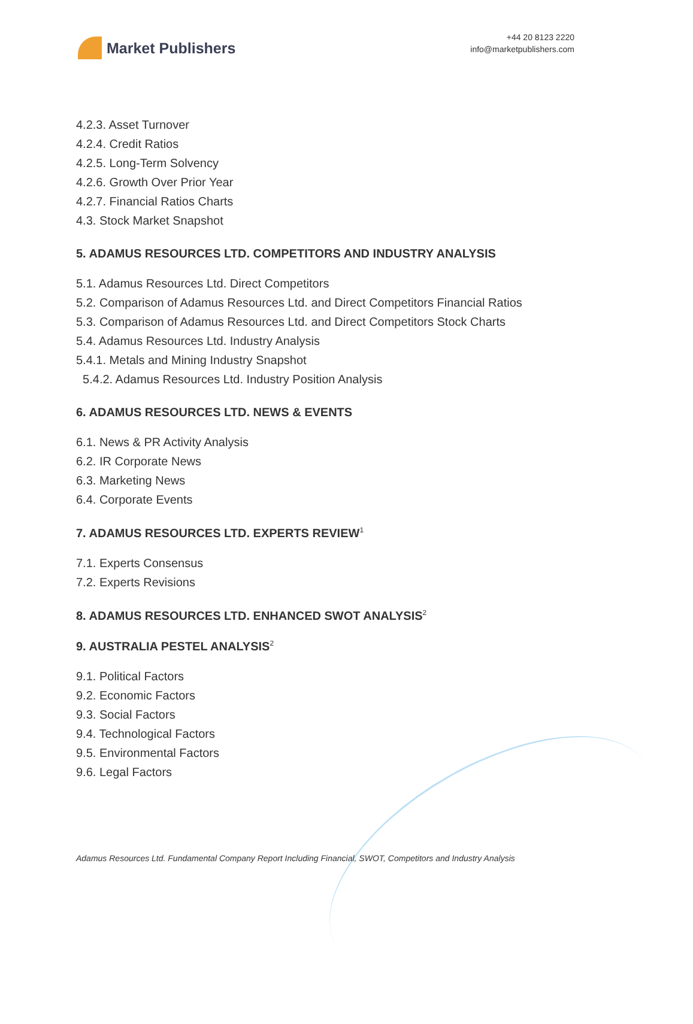Market Publishers
+44 20 8123 2220
info@marketpublishers.com
4.2.3. Asset Turnover
4.2.4. Credit Ratios
4.2.5. Long-Term Solvency
4.2.6. Growth Over Prior Year
4.2.7. Financial Ratios Charts
4.3. Stock Market Snapshot
5. ADAMUS RESOURCES LTD. COMPETITORS AND INDUSTRY ANALYSIS
5.1. Adamus Resources Ltd. Direct Competitors
5.2. Comparison of Adamus Resources Ltd. and Direct Competitors Financial Ratios
5.3. Comparison of Adamus Resources Ltd. and Direct Competitors Stock Charts
5.4. Adamus Resources Ltd. Industry Analysis
5.4.1. Metals and Mining Industry Snapshot
5.4.2. Adamus Resources Ltd. Industry Position Analysis
6. ADAMUS RESOURCES LTD. NEWS & EVENTS
6.1. News & PR Activity Analysis
6.2. IR Corporate News
6.3. Marketing News
6.4. Corporate Events
7. ADAMUS RESOURCES LTD. EXPERTS REVIEW<sup>1</sup>
7.1. Experts Consensus
7.2. Experts Revisions
8. ADAMUS RESOURCES LTD. ENHANCED SWOT ANALYSIS<sup>2</sup>
9. AUSTRALIA PESTEL ANALYSIS<sup>2</sup>
9.1. Political Factors
9.2. Economic Factors
9.3. Social Factors
9.4. Technological Factors
9.5. Environmental Factors
9.6. Legal Factors
Adamus Resources Ltd. Fundamental Company Report Including Financial, SWOT, Competitors and Industry Analysis